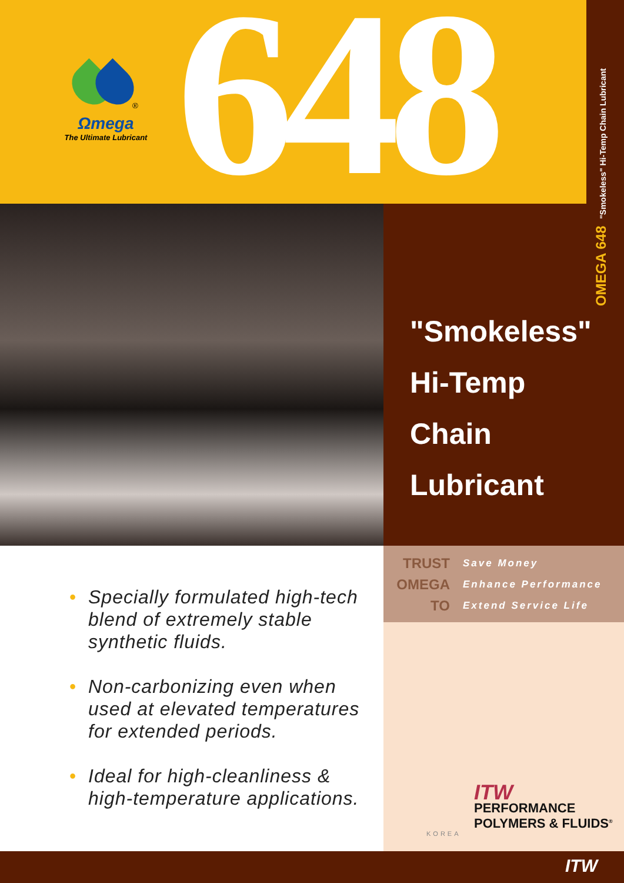<sup>®</sup>
Ωmega
The Ultimate Lubricant
648
OMEGA 648 "Smokeless" Hi-Temp Chain Lubricant
"Smokeless"
Hi-Temp
Chain
Lubricant
TRUST Save Money
OMEGA Enhance Performance
TO Extend Service Life
• Specially formulated high-tech blend of extremely stable synthetic fluids.
• Non-carbonizing even when used at elevated temperatures for extended periods.
• Ideal for high-cleanliness & high-temperature applications.
ITW
PERFORMANCE
POLYMERS & FLUIDS<sup>®</sup>
KOREA
ITW